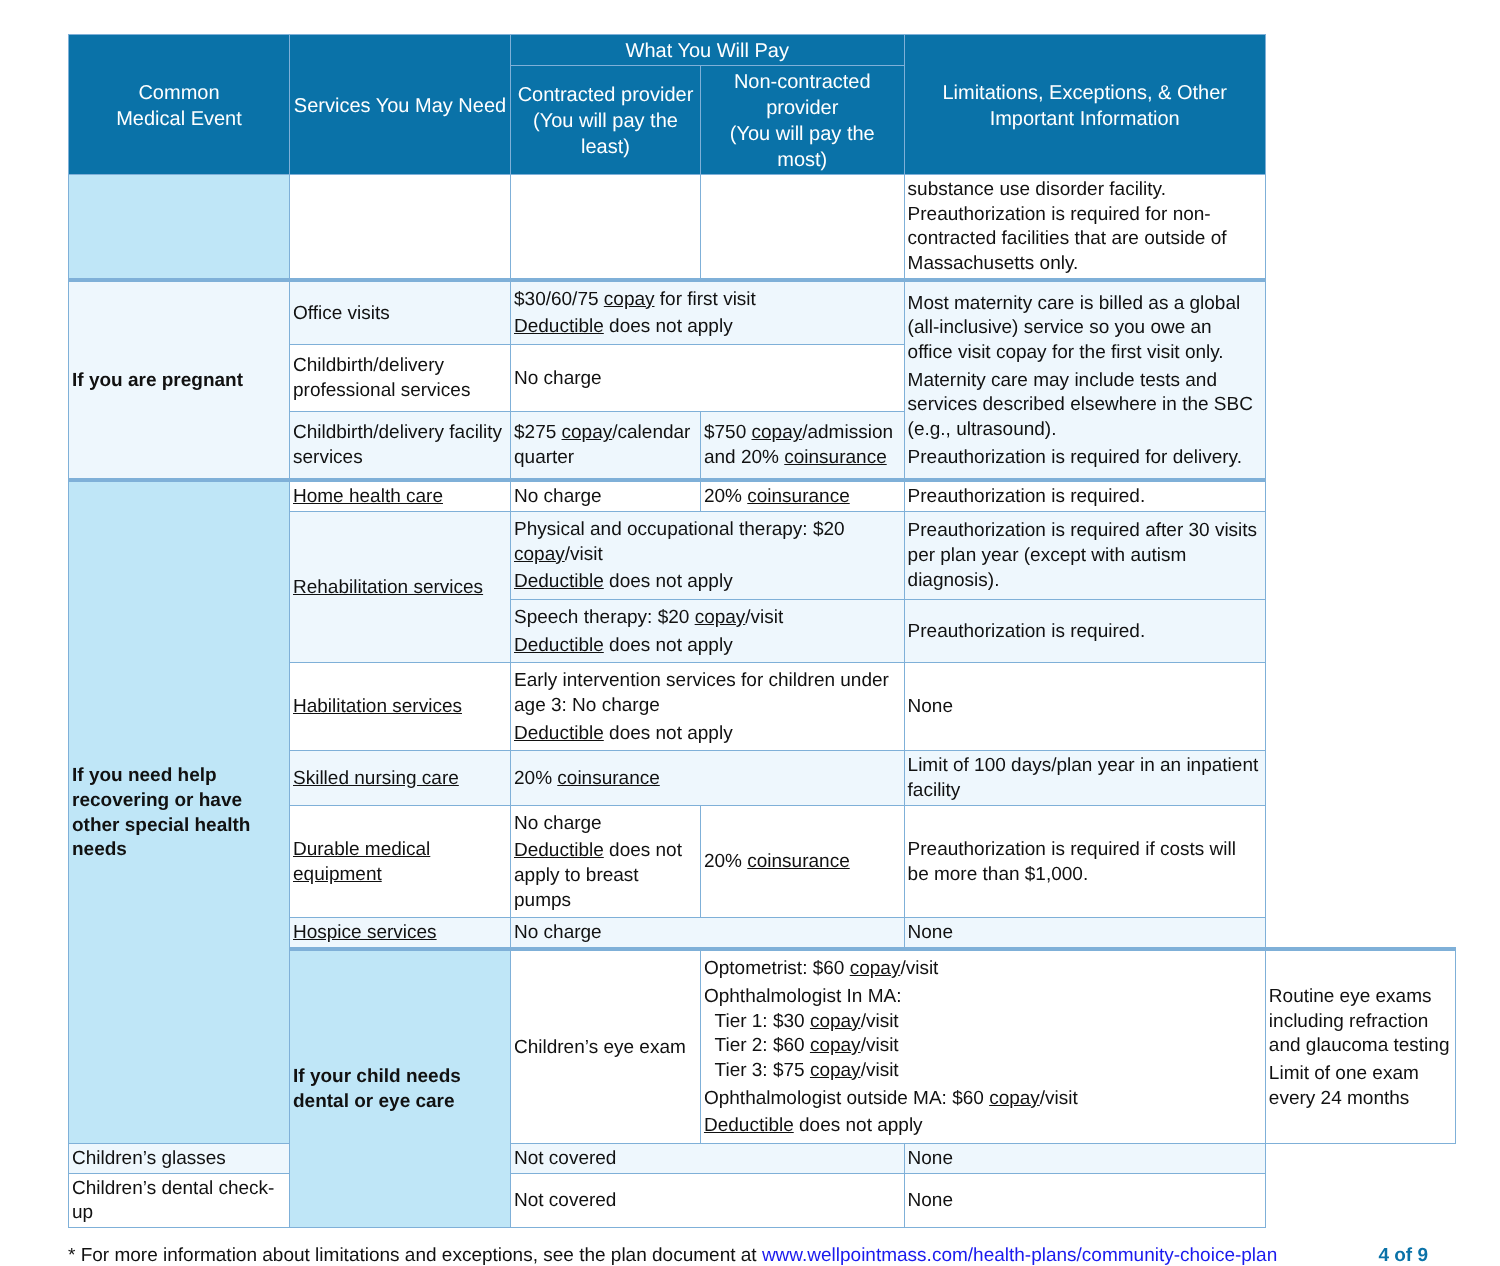| Common Medical Event | Services You May Need | What You Will Pay | | Limitations, Exceptions, & Other Important Information | |
| --- | --- | --- | --- | --- | --- |
| | | Contracted provider (You will pay the least) | Non-contracted provider (You will pay the most) | | |
| | | | | substance use disorder facility. Preauthorization is required for non-contracted facilities that are outside of Massachusetts only. | |
| If you are pregnant | Office visits | $30/60/75 copay for first visit Deductible does not apply | | Most maternity care is billed as a global (all-inclusive) service so you owe an office visit copay for the first visit only. Maternity care may include tests and services described elsewhere in the SBC (e.g., ultrasound). Preauthorization is required for delivery. | |
| | Childbirth/delivery professional services | No charge | | | |
| | Childbirth/delivery facility services | $275 copay /calendar quarter | $750 copay /admission and 20% coinsurance | | |
| If you need help recovering or have other special health needs | Home health care | No charge | 20% coinsurance | Preauthorization is required. | |
| | Rehabilitation services | Physical and occupational therapy: $20 copay /visit Deductible does not apply | | Preauthorization is required after 30 visits per plan year (except with autism diagnosis). | |
| | | Speech therapy: $20 copay /visit Deductible does not apply | | Preauthorization is required. | |
| | Habilitation services | Early intervention services for children under age 3: No charge Deductible does not apply | | None | |
| | Skilled nursing care | 20% coinsurance | | Limit of 100 days/plan year in an inpatient facility | |
| | Durable medical equipment | No charge Deductible does not apply to breast pumps | 20% coinsurance | Preauthorization is required if costs will be more than $1,000. | |
| | Hospice services | No charge | | None | |
| | If your child needs dental or eye care | Children’s eye exam | Optometrist: $60 copay /visit Ophthalmologist In MA: Tier 1: $30 copay /visit Tier 2: $60 copay /visit Tier 3: $75 copay /visit Ophthalmologist outside MA: $60 copay /visit Deductible does not apply | | Routine eye exams including refraction and glaucoma testing Limit of one exam every 24 months |
| Children’s glasses | | Not covered | | None | |
| Children’s dental check-up | | Not covered | | None | |
* For more information about limitations and exceptions, see the plan document at www.wellpointmass.com/health-plans/community-choice-plan 4 of 9